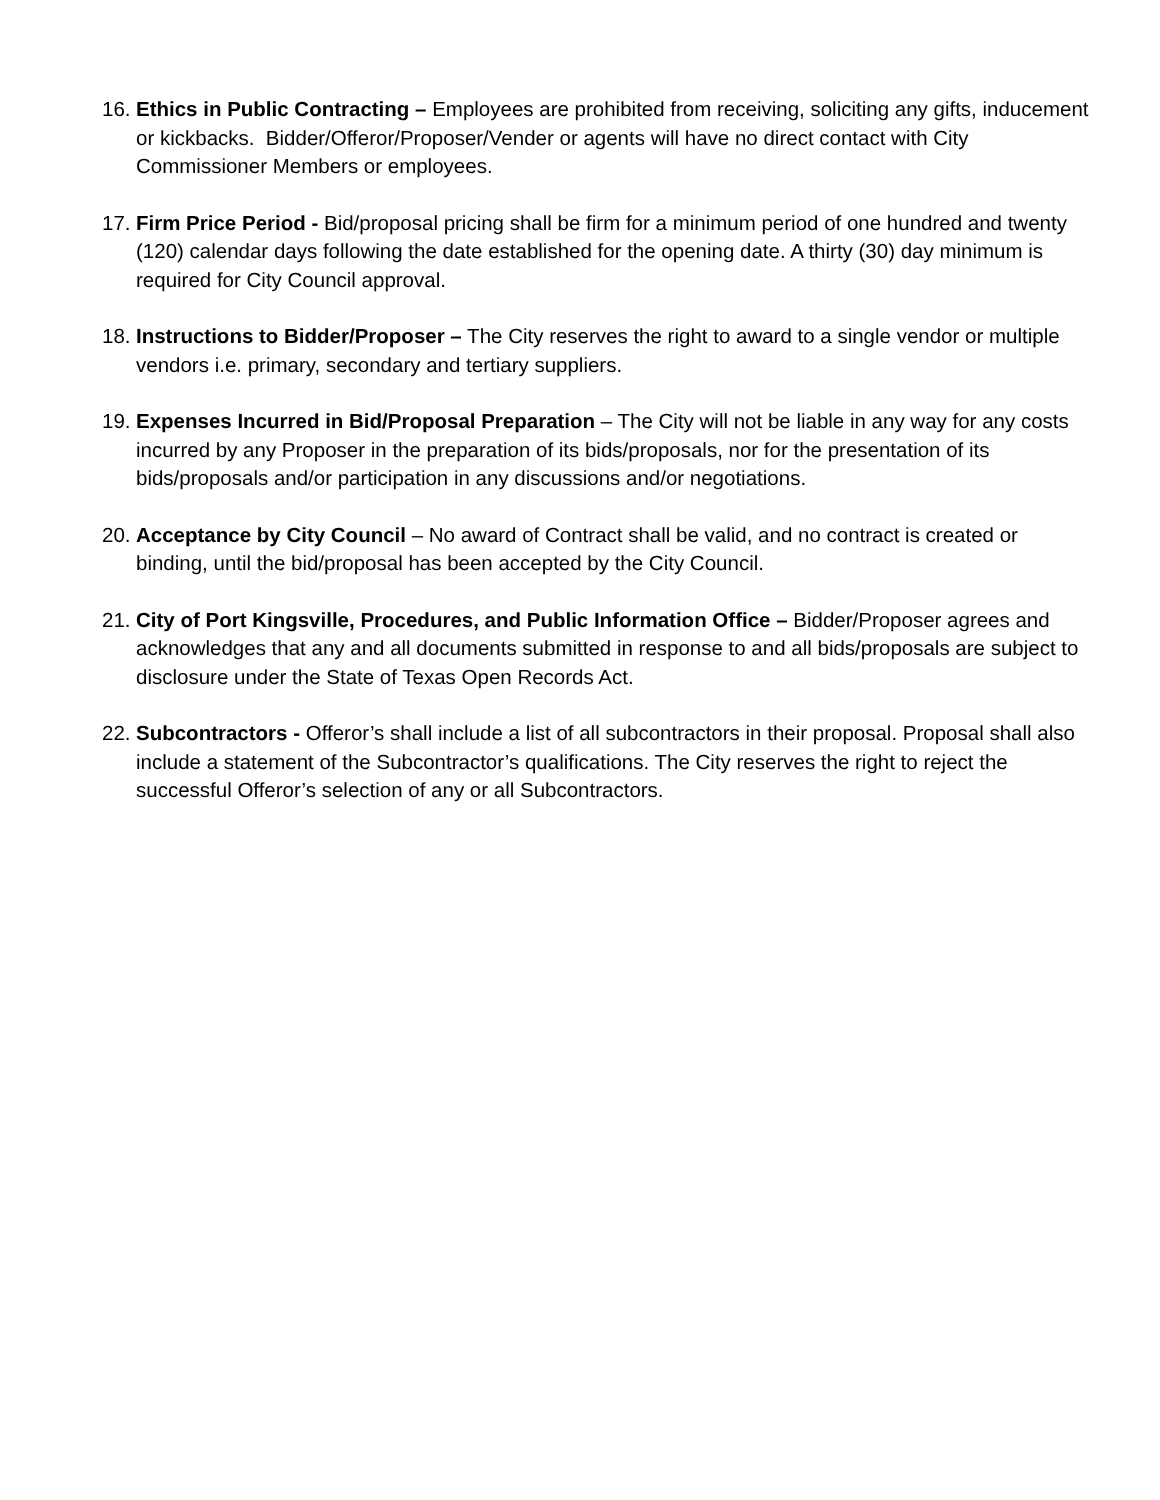16.
Ethics in Public Contracting – Employees are prohibited from receiving, soliciting any gifts, inducement or kickbacks. Bidder/Offeror/Proposer/Vender or agents will have no direct contact with City Commissioner Members or employees.
17.
Firm Price Period - Bid/proposal pricing shall be firm for a minimum period of one hundred and twenty (120) calendar days following the date established for the opening date. A thirty (30) day minimum is required for City Council approval.
18.
Instructions to Bidder/Proposer – The City reserves the right to award to a single vendor or multiple vendors i.e. primary, secondary and tertiary suppliers.
19.
Expenses Incurred in Bid/Proposal Preparation – The City will not be liable in any way for any costs incurred by any Proposer in the preparation of its bids/proposals, nor for the presentation of its bids/proposals and/or participation in any discussions and/or negotiations.
20.
Acceptance by City Council – No award of Contract shall be valid, and no contract is created or binding, until the bid/proposal has been accepted by the City Council.
21.
City of Port Kingsville, Procedures, and Public Information Office – Bidder/Proposer agrees and acknowledges that any and all documents submitted in response to and all bids/proposals are subject to disclosure under the State of Texas Open Records Act.
22.
Subcontractors - Offeror’s shall include a list of all subcontractors in their proposal. Proposal shall also include a statement of the Subcontractor’s qualifications. The City reserves the right to reject the successful Offeror’s selection of any or all Subcontractors.